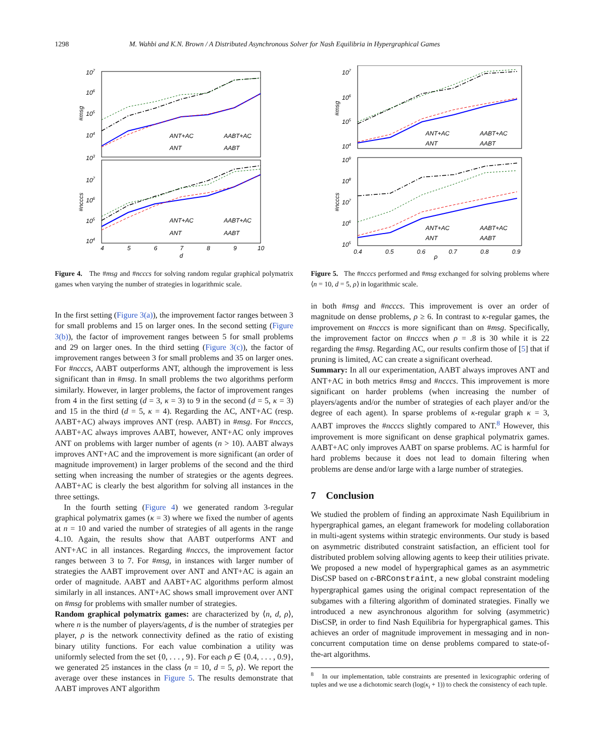1298 M. Wahbi and K.N. Brown / A Distributed Asynchronous Solver for Nash Equilibria in Hypergraphical Games
107
106
105
104
103
107
106
105
104
#msg
#ncccs
ANT+AC
AABT+AC
ANT
AABT
ANT+AC
AABT+AC
ANT
AABT
4
5
6
7
8
9
10
d
Figure 4. The #msg and #ncccs for solving random regular graphical polymatrix games when varying the number of strategies in logarithmic scale.
In the first setting (Figure 3(a)), the improvement factor ranges between 3 for small problems and 15 on larger ones. In the second setting (Figure 3(b)), the factor of improvement ranges between 5 for small problems and 29 on larger ones. In the third setting (Figure 3(c)), the factor of improvement ranges between 3 for small problems and 35 on larger ones. For #ncccs, AABT outperforms ANT, although the improvement is less significant than in #msg. In small problems the two algorithms perform similarly. However, in larger problems, the factor of improvement ranges from 4 in the first setting (d = 3, κ = 3) to 9 in the second (d = 5, κ = 3) and 15 in the third (d = 5, κ = 4). Regarding the AC, ANT+AC (resp. AABT+AC) always improves ANT (resp. AABT) in #msg. For #ncccs, AABT+AC always improves AABT, however, ANT+AC only improves ANT on problems with larger number of agents (n > 10). AABT always improves ANT+AC and the improvement is more significant (an order of magnitude improvement) in larger problems of the second and the third setting when increasing the number of strategies or the agents degrees. AABT+AC is clearly the best algorithm for solving all instances in the three settings.
In the fourth setting (Figure 4) we generated random 3-regular graphical polymatrix games (κ = 3) where we fixed the number of agents at n = 10 and varied the number of strategies of all agents in the range 4..10. Again, the results show that AABT outperforms ANT and ANT+AC in all instances. Regarding #ncccs, the improvement factor ranges between 3 to 7. For #msg, in instances with larger number of strategies the AABT improvement over ANT and ANT+AC is again an order of magnitude. AABT and AABT+AC algorithms perform almost similarly in all instances. ANT+AC shows small improvement over ANT on #msg for problems with smaller number of strategies.
Random graphical polymatrix games: are characterized by ⟨n, d, ρ⟩, where n is the number of players/agents, d is the number of strategies per player, ρ is the network connectivity defined as the ratio of existing binary utility functions. For each value combination a utility was uniformly selected from the set {0, . . . , 9}. For each ρ ∈ {0.4, . . . , 0.9}, we generated 25 instances in the class ⟨n = 10, d = 5, ρ⟩. We report the average over these instances in Figure 5. The results demonstrate that AABT improves ANT algorithm
107
106
105
104
109
108
107
106
105
#msg
#ncccs
ANT+AC
AABT+AC
ANT
AABT
ANT+AC
AABT+AC
ANT
AABT
0.4
0.5
0.6
0.7
0.8
0.9
ρ
Figure 5. The #ncccs performed and #msg exchanged for solving problems where ⟨n = 10, d = 5, ρ⟩ in logarithmic scale.
in both #msg and #ncccs. This improvement is over an order of magnitude on dense problems, ρ ≥ 6. In contrast to κ-regular games, the improvement on #ncccs is more significant than on #msg. Specifically, the improvement factor on #ncccs when ρ = .8 is 30 while it is 22 regarding the #msg. Regarding AC, our results confirm those of [5] that if pruning is limited, AC can create a significant overhead.
Summary: In all our experimentation, AABT always improves ANT and ANT+AC in both metrics #msg and #ncccs. This improvement is more significant on harder problems (when increasing the number of players/agents and/or the number of strategies of each player and/or the degree of each agent). In sparse problems of κ-regular graph κ = 3, AABT improves the #ncccs slightly compared to ANT.<sup>8</sup> However, this improvement is more significant on dense graphical polymatrix games. AABT+AC only improves AABT on sparse problems. AC is harmful for hard problems because it does not lead to domain filtering when problems are dense and/or large with a large number of strategies.
7 Conclusion
We studied the problem of finding an approximate Nash Equilibrium in hypergraphical games, an elegant framework for modeling collaboration in multi-agent systems within strategic environments. Our study is based on asymmetric distributed constraint satisfaction, an efficient tool for distributed problem solving allowing agents to keep their utilities private. We proposed a new model of hypergraphical games as an asymmetric DisCSP based on ϵ-BRConstraint, a new global constraint modeling hypergraphical games using the original compact representation of the subgames with a filtering algorithm of dominated strategies. Finally we introduced a new asynchronous algorithm for solving (asymmetric) DisCSP, in order to find Nash Equilibria for hypergraphical games. This achieves an order of magnitude improvement in messaging and in non-concurrent computation time on dense problems compared to state-of-the-art algorithms.
<sup>8</sup> In our implementation, table constraints are presented in lexicographic ordering of tuples and we use a dichotomic search (log(κ<sub>i</sub> + 1)) to check the consistency of each tuple.